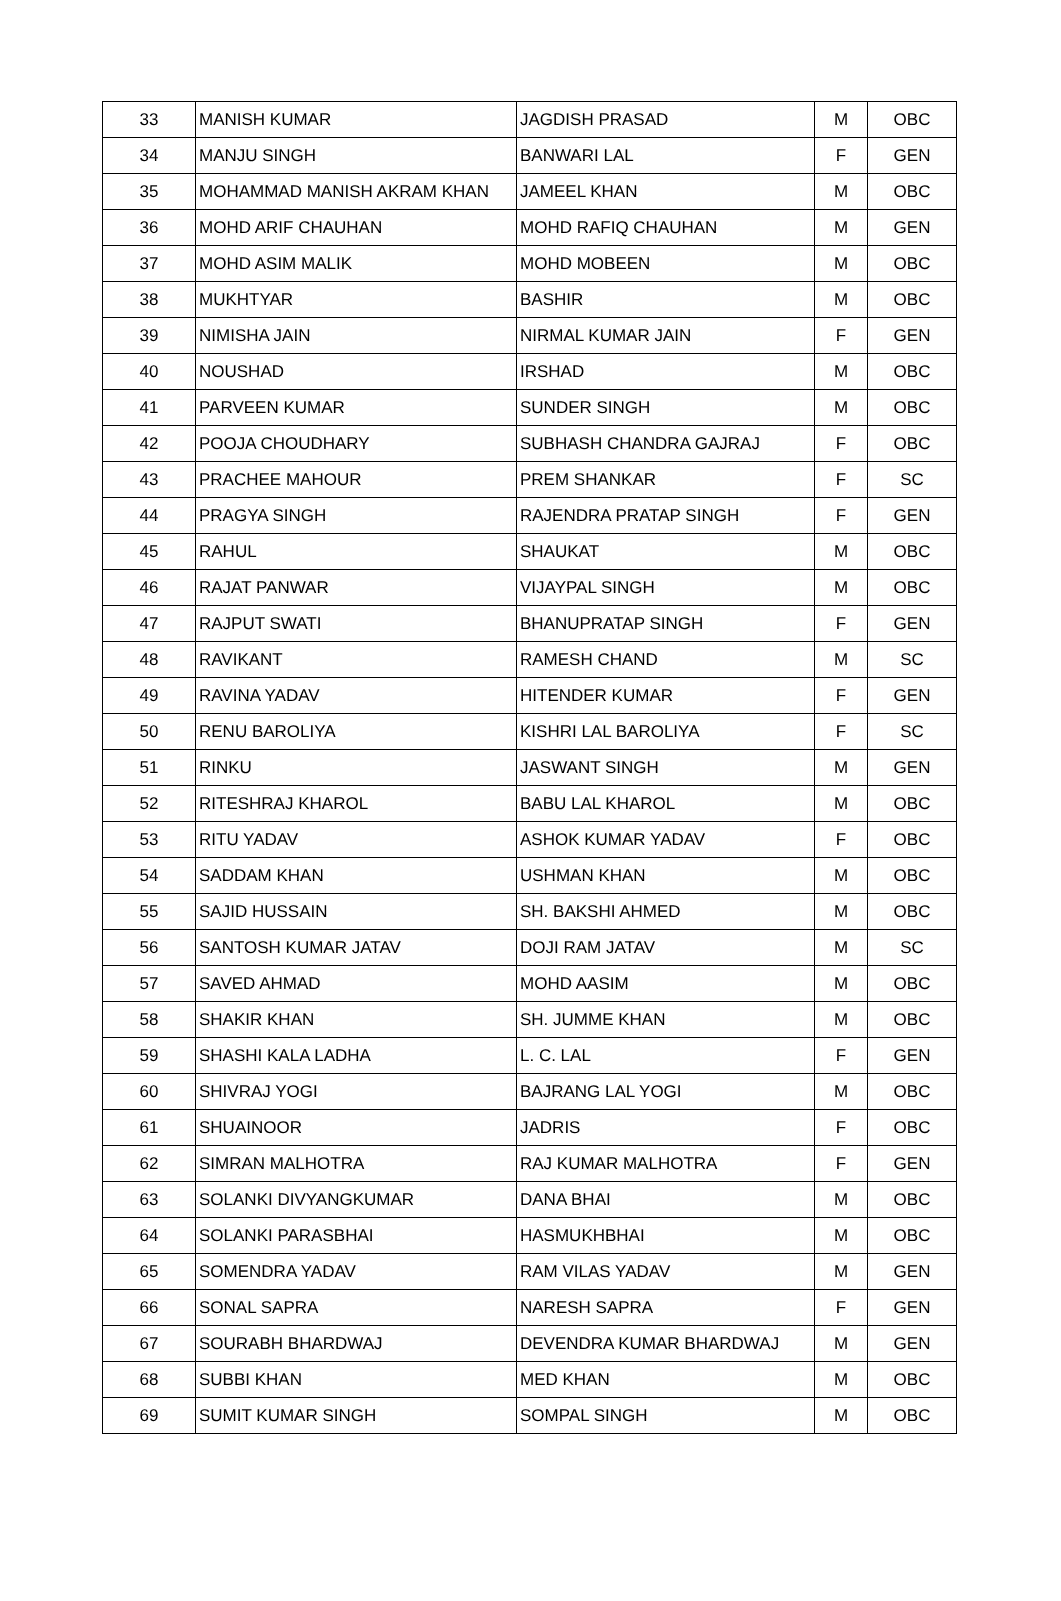| 33 | MANISH KUMAR | JAGDISH PRASAD | M | OBC |
| 34 | MANJU SINGH | BANWARI LAL | F | GEN |
| 35 | MOHAMMAD MANISH AKRAM KHAN | JAMEEL KHAN | M | OBC |
| 36 | MOHD ARIF CHAUHAN | MOHD RAFIQ CHAUHAN | M | GEN |
| 37 | MOHD ASIM MALIK | MOHD MOBEEN | M | OBC |
| 38 | MUKHTYAR | BASHIR | M | OBC |
| 39 | NIMISHA JAIN | NIRMAL KUMAR JAIN | F | GEN |
| 40 | NOUSHAD | IRSHAD | M | OBC |
| 41 | PARVEEN KUMAR | SUNDER SINGH | M | OBC |
| 42 | POOJA CHOUDHARY | SUBHASH CHANDRA GAJRAJ | F | OBC |
| 43 | PRACHEE MAHOUR | PREM SHANKAR | F | SC |
| 44 | PRAGYA SINGH | RAJENDRA PRATAP SINGH | F | GEN |
| 45 | RAHUL | SHAUKAT | M | OBC |
| 46 | RAJAT PANWAR | VIJAYPAL SINGH | M | OBC |
| 47 | RAJPUT SWATI | BHANUPRATAP SINGH | F | GEN |
| 48 | RAVIKANT | RAMESH CHAND | M | SC |
| 49 | RAVINA YADAV | HITENDER KUMAR | F | GEN |
| 50 | RENU BAROLIYA | KISHRI LAL BAROLIYA | F | SC |
| 51 | RINKU | JASWANT SINGH | M | GEN |
| 52 | RITESHRAJ KHAROL | BABU LAL KHAROL | M | OBC |
| 53 | RITU YADAV | ASHOK KUMAR YADAV | F | OBC |
| 54 | SADDAM KHAN | USHMAN KHAN | M | OBC |
| 55 | SAJID HUSSAIN | SH. BAKSHI AHMED | M | OBC |
| 56 | SANTOSH KUMAR JATAV | DOJI RAM JATAV | M | SC |
| 57 | SAVED AHMAD | MOHD AASIM | M | OBC |
| 58 | SHAKIR KHAN | SH. JUMME KHAN | M | OBC |
| 59 | SHASHI KALA LADHA | L. C. LAL | F | GEN |
| 60 | SHIVRAJ YOGI | BAJRANG LAL YOGI | M | OBC |
| 61 | SHUAINOOR | JADRIS | F | OBC |
| 62 | SIMRAN MALHOTRA | RAJ KUMAR MALHOTRA | F | GEN |
| 63 | SOLANKI DIVYANGKUMAR | DANA BHAI | M | OBC |
| 64 | SOLANKI PARASBHAI | HASMUKHBHAI | M | OBC |
| 65 | SOMENDRA YADAV | RAM VILAS YADAV | M | GEN |
| 66 | SONAL SAPRA | NARESH SAPRA | F | GEN |
| 67 | SOURABH BHARDWAJ | DEVENDRA KUMAR BHARDWAJ | M | GEN |
| 68 | SUBBI KHAN | MED KHAN | M | OBC |
| 69 | SUMIT KUMAR SINGH | SOMPAL SINGH | M | OBC |